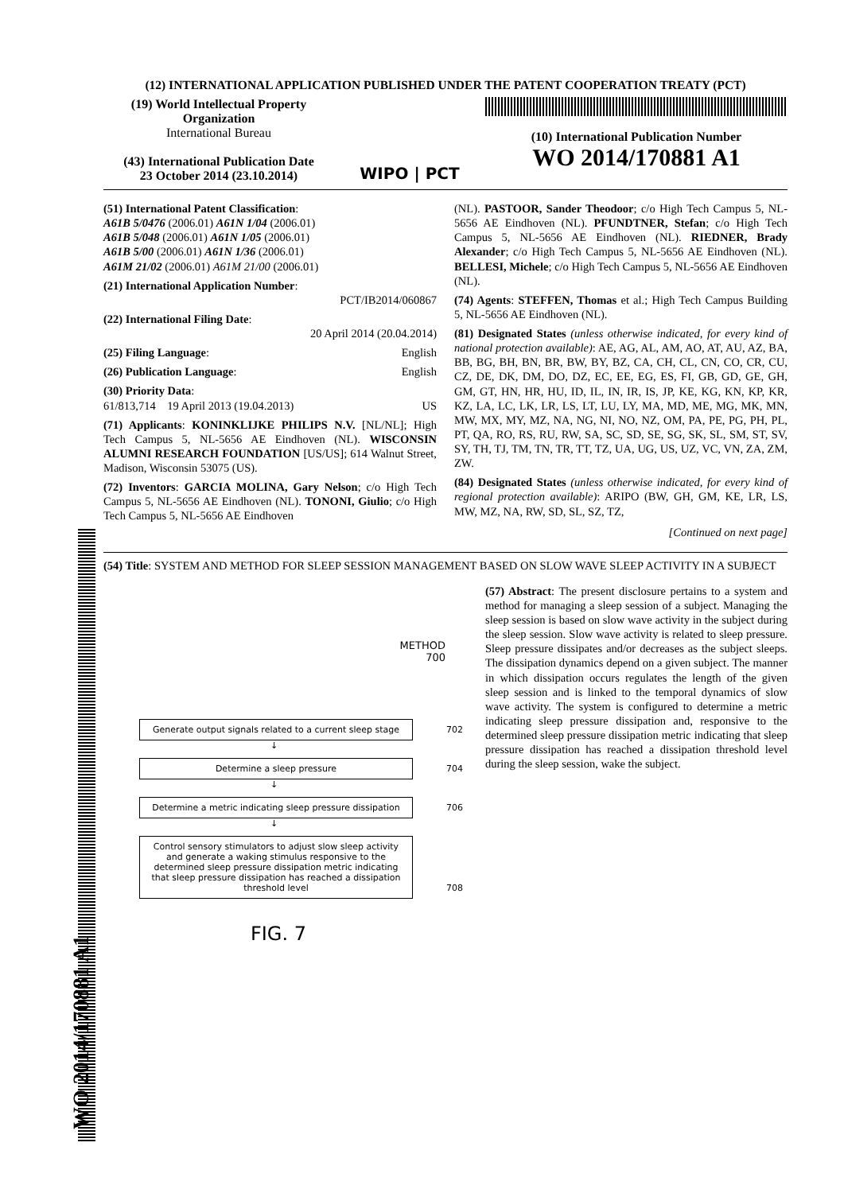(12) INTERNATIONAL APPLICATION PUBLISHED UNDER THE PATENT COOPERATION TREATY (PCT)
(19) World Intellectual Property Organization
International Bureau
(43) International Publication Date
23 October 2014 (23.10.2014)
WIPO | PCT
(10) International Publication Number
WO 2014/170881 A1
(51) International Patent Classification:
A61B 5/0476 (2006.01) A61N 1/04 (2006.01)
A61B 5/048 (2006.01) A61N 1/05 (2006.01)
A61B 5/00 (2006.01) A61N 1/36 (2006.01)
A61M 21/02 (2006.01) A61M 21/00 (2006.01)
(21) International Application Number:
PCT/IB2014/060867
(22) International Filing Date:
20 April 2014 (20.04.2014)
(25) Filing Language: English
(26) Publication Language: English
(30) Priority Data:
61/813,714 19 April 2013 (19.04.2013) US
(71) Applicants: KONINKLIJKE PHILIPS N.V. [NL/NL]; High Tech Campus 5, NL-5656 AE Eindhoven (NL). WISCONSIN ALUMNI RESEARCH FOUNDATION [US/US]; 614 Walnut Street, Madison, Wisconsin 53075 (US).
(72) Inventors: GARCIA MOLINA, Gary Nelson; c/o High Tech Campus 5, NL-5656 AE Eindhoven (NL). TONONI, Giulio; c/o High Tech Campus 5, NL-5656 AE Eindhoven
(NL). PASTOOR, Sander Theodoor; c/o High Tech Campus 5, NL-5656 AE Eindhoven (NL). PFUNDTNER, Stefan; c/o High Tech Campus 5, NL-5656 AE Eindhoven (NL). RIEDNER, Brady Alexander; c/o High Tech Campus 5, NL-5656 AE Eindhoven (NL). BELLESI, Michele; c/o High Tech Campus 5, NL-5656 AE Eindhoven (NL).
(74) Agents: STEFFEN, Thomas et al.; High Tech Campus Building 5, NL-5656 AE Eindhoven (NL).
(81) Designated States (unless otherwise indicated, for every kind of national protection available): AE, AG, AL, AM, AO, AT, AU, AZ, BA, BB, BG, BH, BN, BR, BW, BY, BZ, CA, CH, CL, CN, CO, CR, CU, CZ, DE, DK, DM, DO, DZ, EC, EE, EG, ES, FI, GB, GD, GE, GH, GM, GT, HN, HR, HU, ID, IL, IN, IR, IS, JP, KE, KG, KN, KP, KR, KZ, LA, LC, LK, LR, LS, LT, LU, LY, MA, MD, ME, MG, MK, MN, MW, MX, MY, MZ, NA, NG, NI, NO, NZ, OM, PA, PE, PG, PH, PL, PT, QA, RO, RS, RU, RW, SA, SC, SD, SE, SG, SK, SL, SM, ST, SV, SY, TH, TJ, TM, TN, TR, TT, TZ, UA, UG, US, UZ, VC, VN, ZA, ZM, ZW.
(84) Designated States (unless otherwise indicated, for every kind of regional protection available): ARIPO (BW, GH, GM, KE, LR, LS, MW, MZ, NA, RW, SD, SL, SZ, TZ,
[Continued on next page]
(54) Title: SYSTEM AND METHOD FOR SLEEP SESSION MANAGEMENT BASED ON SLOW WAVE SLEEP ACTIVITY IN A SUBJECT
METHOD
700
Generate output signals related to a current sleep stage 702
↓
Determine a sleep pressure 704
↓
Determine a metric indicating sleep pressure dissipation 706
↓
Control sensory stimulators to adjust slow sleep activity and generate a waking stimulus responsive to the determined sleep pressure dissipation metric indicating that sleep pressure dissipation has reached a dissipation threshold level 708
FIG. 7
(57) Abstract: The present disclosure pertains to a system and method for managing a sleep session of a subject. Managing the sleep session is based on slow wave activity in the subject during the sleep session. Slow wave activity is related to sleep pressure. Sleep pressure dissipates and/or decreases as the subject sleeps. The dissipation dynamics depend on a given subject. The manner in which dissipation occurs regulates the length of the given sleep session and is linked to the temporal dynamics of slow wave activity. The system is configured to determine a metric indicating sleep pressure dissipation and, responsive to the determined sleep pressure dissipation metric indicating that sleep pressure dissipation has reached a dissipation threshold level during the sleep session, wake the subject.
WO 2014/170881 A1